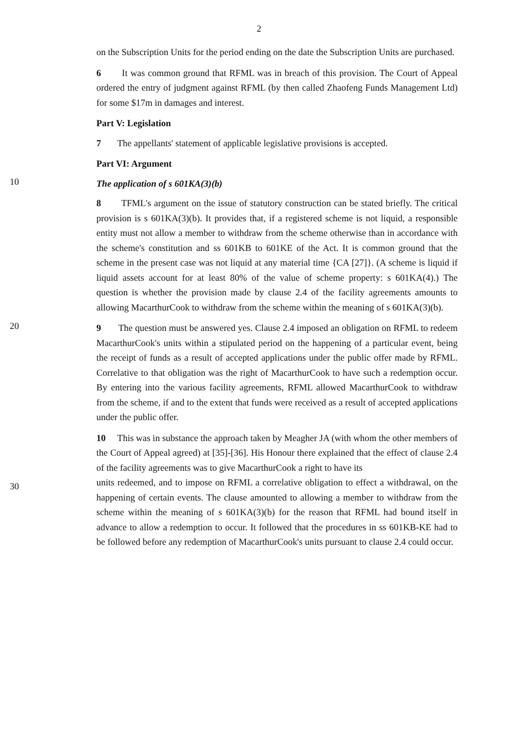2
on the Subscription Units for the period ending on the date the Subscription Units are purchased.
6 It was common ground that RFML was in breach of this provision. The Court of Appeal ordered the entry of judgment against RFML (by then called Zhaofeng Funds Management Ltd) for some $17m in damages and interest.
Part V: Legislation
7 The appellants' statement of applicable legislative provisions is accepted.
Part VI: Argument
10
The application of s 601KA(3)(b)
8 TFML's argument on the issue of statutory construction can be stated briefly. The critical provision is s 601KA(3)(b). It provides that, if a registered scheme is not liquid, a responsible entity must not allow a member to withdraw from the scheme otherwise than in accordance with the scheme's constitution and ss 601KB to 601KE of the Act. It is common ground that the scheme in the present case was not liquid at any material time {CA [27]}. (A scheme is liquid if liquid assets account for at least 80% of the value of scheme property: s 601KA(4).) The question is whether the provision made by clause 2.4 of the facility agreements amounts to allowing MacarthurCook to withdraw from the scheme within the meaning of s 601KA(3)(b).
20
9 The question must be answered yes. Clause 2.4 imposed an obligation on RFML to redeem MacarthurCook's units within a stipulated period on the happening of a particular event, being the receipt of funds as a result of accepted applications under the public offer made by RFML. Correlative to that obligation was the right of MacarthurCook to have such a redemption occur. By entering into the various facility agreements, RFML allowed MacarthurCook to withdraw from the scheme, if and to the extent that funds were received as a result of accepted applications under the public offer.
10 This was in substance the approach taken by Meagher JA (with whom the other members of the Court of Appeal agreed) at [35]-[36]. His Honour there explained that the effect of clause 2.4 of the facility agreements was to give MacarthurCook a right to have its
30
units redeemed, and to impose on RFML a correlative obligation to effect a withdrawal, on the happening of certain events. The clause amounted to allowing a member to withdraw from the scheme within the meaning of s 601KA(3)(b) for the reason that RFML had bound itself in advance to allow a redemption to occur. It followed that the procedures in ss 601KB-KE had to be followed before any redemption of MacarthurCook's units pursuant to clause 2.4 could occur.